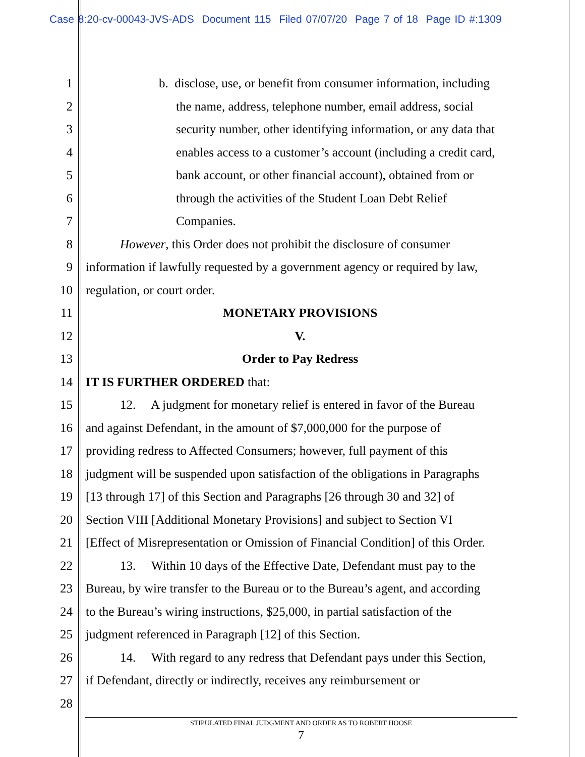Case 8:20-cv-00043-JVS-ADS Document 115 Filed 07/07/20 Page 7 of 18 Page ID #:1309
1 b. disclose, use, or benefit from consumer information, including
2 the name, address, telephone number, email address, social
3 security number, other identifying information, or any data that
4 enables access to a customer’s account (including a credit card,
5 bank account, or other financial account), obtained from or
6 through the activities of the Student Loan Debt Relief
7 Companies.
8 However, this Order does not prohibit the disclosure of consumer
9 information if lawfully requested by a government agency or required by law,
10 regulation, or court order.
11 MONETARY PROVISIONS
12 V.
13 Order to Pay Redress
14 IT IS FURTHER ORDERED that:
15 12. A judgment for monetary relief is entered in favor of the Bureau
16 and against Defendant, in the amount of $7,000,000 for the purpose of
17 providing redress to Affected Consumers; however, full payment of this
18 judgment will be suspended upon satisfaction of the obligations in Paragraphs
19 [13 through 17] of this Section and Paragraphs [26 through 30 and 32] of
20 Section VIII [Additional Monetary Provisions] and subject to Section VI
21 [Effect of Misrepresentation or Omission of Financial Condition] of this Order.
22 13. Within 10 days of the Effective Date, Defendant must pay to the
23 Bureau, by wire transfer to the Bureau or to the Bureau’s agent, and according
24 to the Bureau’s wiring instructions, $25,000, in partial satisfaction of the
25 judgment referenced in Paragraph [12] of this Section.
26 14. With regard to any redress that Defendant pays under this Section,
27 if Defendant, directly or indirectly, receives any reimbursement or
28
STIPULATED FINAL JUDGMENT AND ORDER AS TO ROBERT HOOSE
7